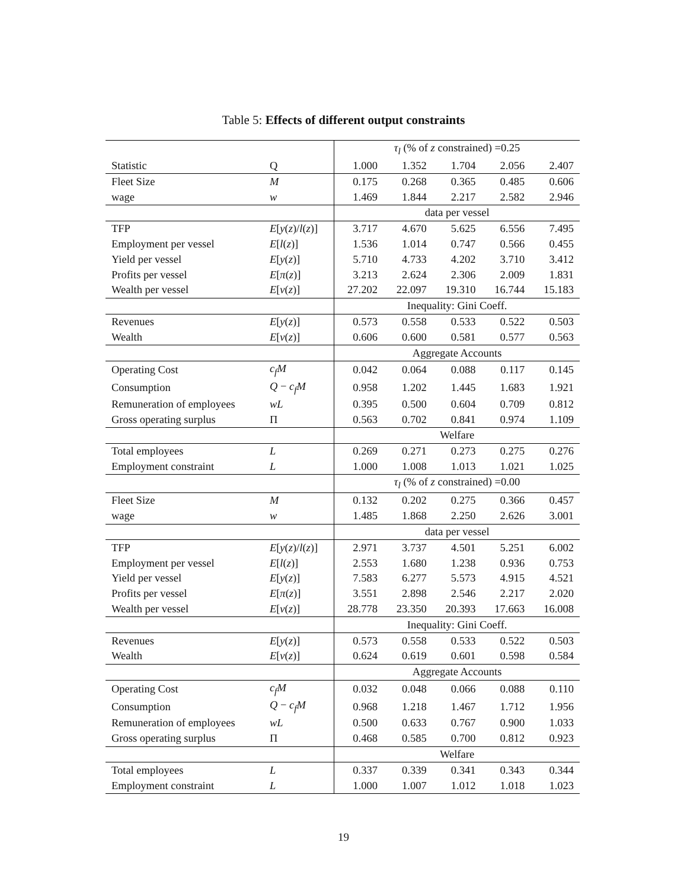Table 5: Effects of different output constraints
| | | τ<sub>l</sub> (% of z constrained) =0.25 | | | | |
| Statistic | Q | 1.000 | 1.352 | 1.704 | 2.056 | 2.407 |
| Fleet Size | M | 0.175 | 0.268 | 0.365 | 0.485 | 0.606 |
| wage | w | 1.469 | 1.844 | 2.217 | 2.582 | 2.946 |
| | | data per vessel | | | | |
| TFP | E [ y ( z )/ l ( z )] | 3.717 | 4.670 | 5.625 | 6.556 | 7.495 |
| Employment per vessel | E [ l ( z )] | 1.536 | 1.014 | 0.747 | 0.566 | 0.455 |
| Yield per vessel | E [ y ( z )] | 5.710 | 4.733 | 4.202 | 3.710 | 3.412 |
| Profits per vessel | E [ π ( z )] | 3.213 | 2.624 | 2.306 | 2.009 | 1.831 |
| Wealth per vessel | E [ v ( z )] | 27.202 | 22.097 | 19.310 | 16.744 | 15.183 |
| | | Inequality: Gini Coeff. | | | | |
| Revenues | E [ y ( z )] | 0.573 | 0.558 | 0.533 | 0.522 | 0.503 |
| Wealth | E [ v ( z )] | 0.606 | 0.600 | 0.581 | 0.577 | 0.563 |
| | | Aggregate Accounts | | | | |
| Operating Cost | c<sub>f</sub>M | 0.042 | 0.064 | 0.088 | 0.117 | 0.145 |
| Consumption | Q − c<sub>f</sub>M | 0.958 | 1.202 | 1.445 | 1.683 | 1.921 |
| Remuneration of employees | wL | 0.395 | 0.500 | 0.604 | 0.709 | 0.812 |
| Gross operating surplus | Π | 0.563 | 0.702 | 0.841 | 0.974 | 1.109 |
| | | Welfare | | | | |
| Total employees | L | 0.269 | 0.271 | 0.273 | 0.275 | 0.276 |
| Employment constraint | L | 1.000 | 1.008 | 1.013 | 1.021 | 1.025 |
| | | τ<sub>l</sub> (% of z constrained) =0.00 | | | | |
| Fleet Size | M | 0.132 | 0.202 | 0.275 | 0.366 | 0.457 |
| wage | w | 1.485 | 1.868 | 2.250 | 2.626 | 3.001 |
| | | data per vessel | | | | |
| TFP | E [ y ( z )/ l ( z )] | 2.971 | 3.737 | 4.501 | 5.251 | 6.002 |
| Employment per vessel | E [ l ( z )] | 2.553 | 1.680 | 1.238 | 0.936 | 0.753 |
| Yield per vessel | E [ y ( z )] | 7.583 | 6.277 | 5.573 | 4.915 | 4.521 |
| Profits per vessel | E [ π ( z )] | 3.551 | 2.898 | 2.546 | 2.217 | 2.020 |
| Wealth per vessel | E [ v ( z )] | 28.778 | 23.350 | 20.393 | 17.663 | 16.008 |
| | | Inequality: Gini Coeff. | | | | |
| Revenues | E [ y ( z )] | 0.573 | 0.558 | 0.533 | 0.522 | 0.503 |
| Wealth | E [ v ( z )] | 0.624 | 0.619 | 0.601 | 0.598 | 0.584 |
| | | Aggregate Accounts | | | | |
| Operating Cost | c<sub>f</sub>M | 0.032 | 0.048 | 0.066 | 0.088 | 0.110 |
| Consumption | Q − c<sub>f</sub>M | 0.968 | 1.218 | 1.467 | 1.712 | 1.956 |
| Remuneration of employees | wL | 0.500 | 0.633 | 0.767 | 0.900 | 1.033 |
| Gross operating surplus | Π | 0.468 | 0.585 | 0.700 | 0.812 | 0.923 |
| | | Welfare | | | | |
| Total employees | L | 0.337 | 0.339 | 0.341 | 0.343 | 0.344 |
| Employment constraint | L | 1.000 | 1.007 | 1.012 | 1.018 | 1.023 |
19